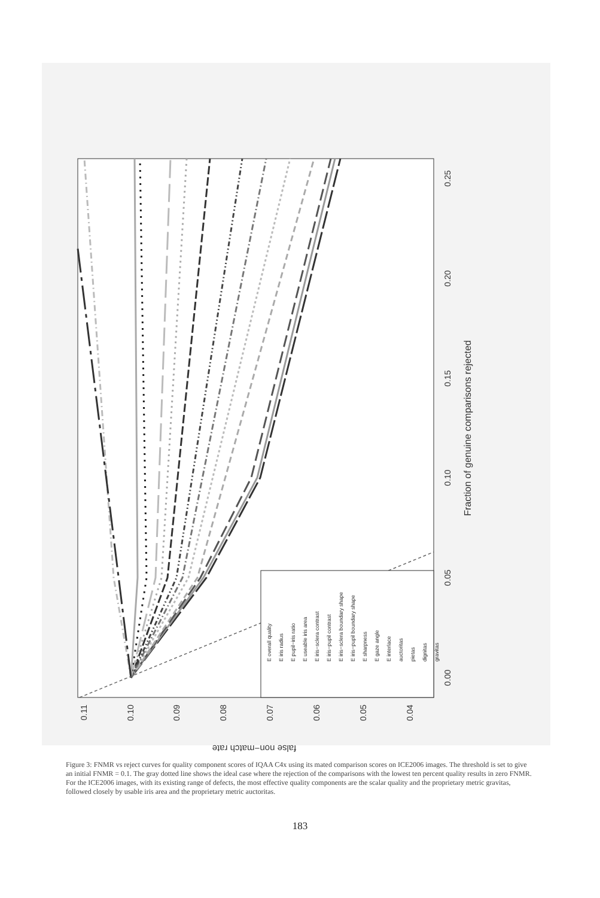E overall quality
E iris radius
E pupil−iris ratio
E useable iris area
E iris−sclera contrast
E iris−pupil contrast
E iris−sclera boundary shape
E iris−pupil boundary shape
E sharpness
E gaze angle
E interlace
auctoritas
pietas
dignitas
gravitas
0.00
0.05
0.10
0.15
0.20
0.25
Fraction of genuine comparisons rejected
0.04
0.05
0.06
0.07
0.08
0.09
0.10
0.11
false non−match rate
Figure 3: FNMR vs reject curves for quality component scores of IQAA C4x using its mated comparison scores on ICE2006 images. The threshold is set to give an initial FNMR = 0.1. The gray dotted line shows the ideal case where the rejection of the comparisons with the lowest ten percent quality results in zero FNMR. For the ICE2006 images, with its existing range of defects, the most effective quality components are the scalar quality and the proprietary metric gravitas, followed closely by usable iris area and the proprietary metric auctoritas.
183